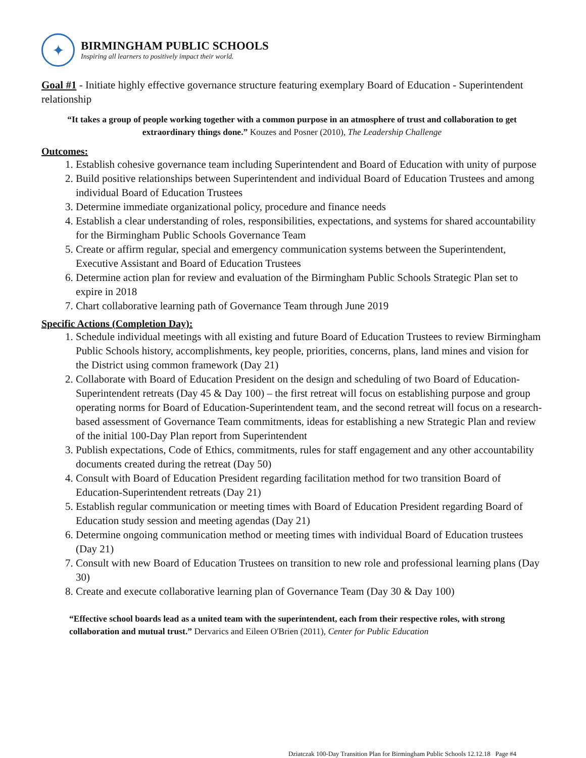✦
BIRMINGHAM PUBLIC SCHOOLS
Inspiring all learners to positively impact their world.
Goal #1 - Initiate highly effective governance structure featuring exemplary Board of Education - Superintendent relationship
“It takes a group of people working together with a common purpose in an atmosphere of trust and collaboration to get extraordinary things done.” Kouzes and Posner (2010), The Leadership Challenge
Outcomes:
1. Establish cohesive governance team including Superintendent and Board of Education with unity of purpose
2. Build positive relationships between Superintendent and individual Board of Education Trustees and among individual Board of Education Trustees
3. Determine immediate organizational policy, procedure and finance needs
4. Establish a clear understanding of roles, responsibilities, expectations, and systems for shared accountability for the Birmingham Public Schools Governance Team
5. Create or affirm regular, special and emergency communication systems between the Superintendent, Executive Assistant and Board of Education Trustees
6. Determine action plan for review and evaluation of the Birmingham Public Schools Strategic Plan set to expire in 2018
7. Chart collaborative learning path of Governance Team through June 2019
Specific Actions (Completion Day):
1. Schedule individual meetings with all existing and future Board of Education Trustees to review Birmingham Public Schools history, accomplishments, key people, priorities, concerns, plans, land mines and vision for the District using common framework (Day 21)
2. Collaborate with Board of Education President on the design and scheduling of two Board of Education-Superintendent retreats (Day 45 & Day 100) – the first retreat will focus on establishing purpose and group operating norms for Board of Education-Superintendent team, and the second retreat will focus on a research-based assessment of Governance Team commitments, ideas for establishing a new Strategic Plan and review of the initial 100-Day Plan report from Superintendent
3. Publish expectations, Code of Ethics, commitments, rules for staff engagement and any other accountability documents created during the retreat (Day 50)
4. Consult with Board of Education President regarding facilitation method for two transition Board of Education-Superintendent retreats (Day 21)
5. Establish regular communication or meeting times with Board of Education President regarding Board of Education study session and meeting agendas (Day 21)
6. Determine ongoing communication method or meeting times with individual Board of Education trustees (Day 21)
7. Consult with new Board of Education Trustees on transition to new role and professional learning plans (Day 30)
8. Create and execute collaborative learning plan of Governance Team (Day 30 & Day 100)
“Effective school boards lead as a united team with the superintendent, each from their respective roles, with strong collaboration and mutual trust.” Dervarics and Eileen O'Brien (2011), Center for Public Education
Dziatczak 100-Day Transition Plan for Birmingham Public Schools 12.12.18 Page #4